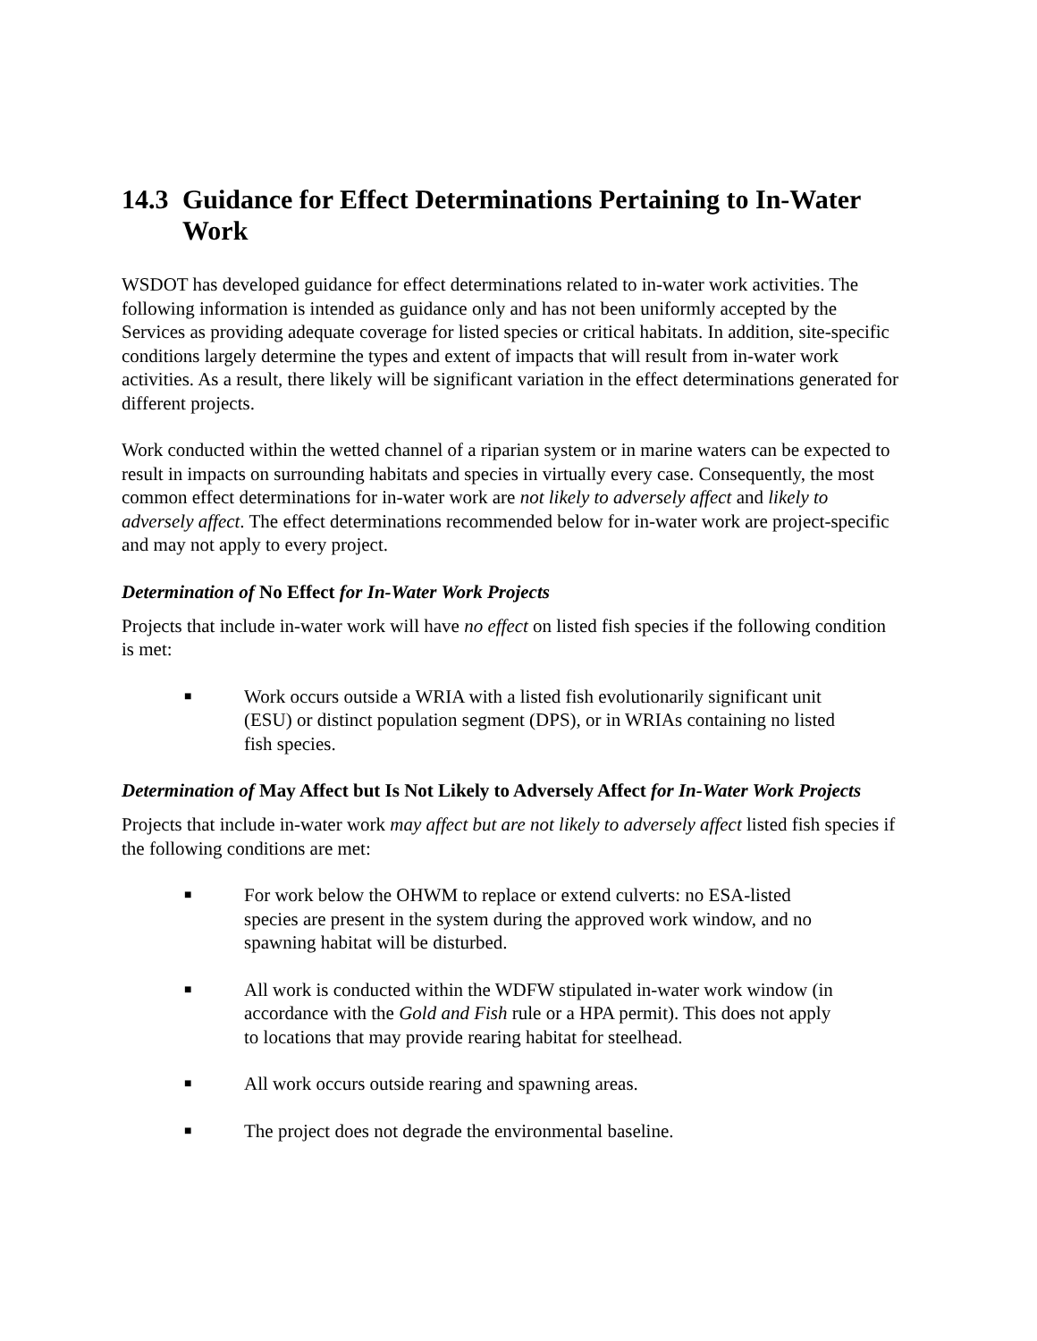14.3 Guidance for Effect Determinations Pertaining to In-Water Work
WSDOT has developed guidance for effect determinations related to in-water work activities. The following information is intended as guidance only and has not been uniformly accepted by the Services as providing adequate coverage for listed species or critical habitats. In addition, site-specific conditions largely determine the types and extent of impacts that will result from in-water work activities. As a result, there likely will be significant variation in the effect determinations generated for different projects.
Work conducted within the wetted channel of a riparian system or in marine waters can be expected to result in impacts on surrounding habitats and species in virtually every case. Consequently, the most common effect determinations for in-water work are not likely to adversely affect and likely to adversely affect. The effect determinations recommended below for in-water work are project-specific and may not apply to every project.
Determination of No Effect for In-Water Work Projects
Projects that include in-water work will have no effect on listed fish species if the following condition is met:
■ Work occurs outside a WRIA with a listed fish evolutionarily significant unit (ESU) or distinct population segment (DPS), or in WRIAs containing no listed fish species.
Determination of May Affect but Is Not Likely to Adversely Affect for In-Water Work Projects
Projects that include in-water work may affect but are not likely to adversely affect listed fish species if the following conditions are met:
■ For work below the OHWM to replace or extend culverts: no ESA-listed species are present in the system during the approved work window, and no spawning habitat will be disturbed.
■ All work is conducted within the WDFW stipulated in-water work window (in accordance with the Gold and Fish rule or a HPA permit). This does not apply to locations that may provide rearing habitat for steelhead.
■ All work occurs outside rearing and spawning areas.
■ The project does not degrade the environmental baseline.